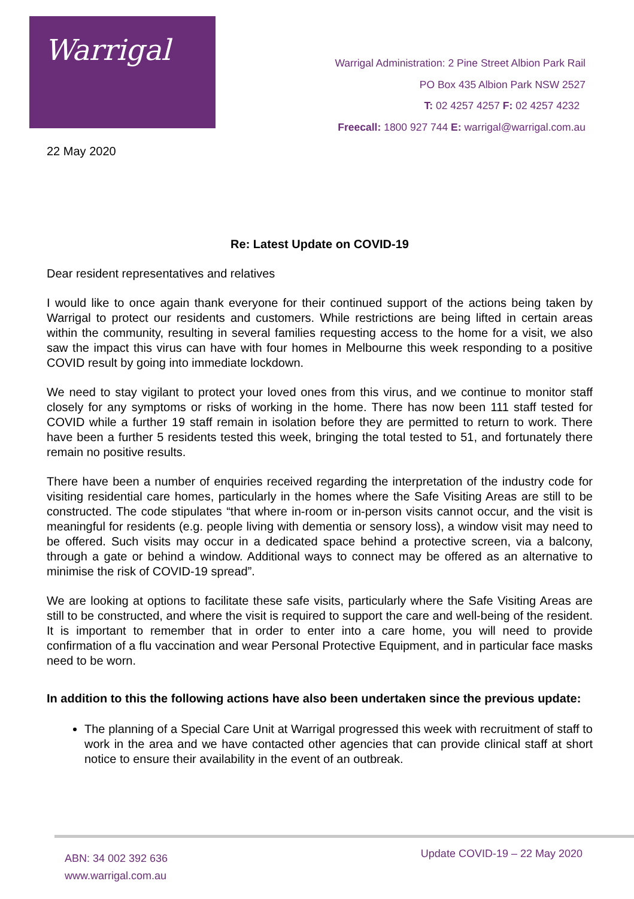Warrigal
Warrigal Administration: 2 Pine Street Albion Park Rail
PO Box 435 Albion Park NSW 2527
T: 02 4257 4257 F: 02 4257 4232
Freecall: 1800 927 744 E: warrigal@warrigal.com.au
22 May 2020
Re: Latest Update on COVID-19
Dear resident representatives and relatives
I would like to once again thank everyone for their continued support of the actions being taken by Warrigal to protect our residents and customers. While restrictions are being lifted in certain areas within the community, resulting in several families requesting access to the home for a visit, we also saw the impact this virus can have with four homes in Melbourne this week responding to a positive COVID result by going into immediate lockdown.
We need to stay vigilant to protect your loved ones from this virus, and we continue to monitor staff closely for any symptoms or risks of working in the home. There has now been 111 staff tested for COVID while a further 19 staff remain in isolation before they are permitted to return to work. There have been a further 5 residents tested this week, bringing the total tested to 51, and fortunately there remain no positive results.
There have been a number of enquiries received regarding the interpretation of the industry code for visiting residential care homes, particularly in the homes where the Safe Visiting Areas are still to be constructed. The code stipulates “that where in-room or in-person visits cannot occur, and the visit is meaningful for residents (e.g. people living with dementia or sensory loss), a window visit may need to be offered. Such visits may occur in a dedicated space behind a protective screen, via a balcony, through a gate or behind a window. Additional ways to connect may be offered as an alternative to minimise the risk of COVID-19 spread”.
We are looking at options to facilitate these safe visits, particularly where the Safe Visiting Areas are still to be constructed, and where the visit is required to support the care and well-being of the resident. It is important to remember that in order to enter into a care home, you will need to provide confirmation of a flu vaccination and wear Personal Protective Equipment, and in particular face masks need to be worn.
In addition to this the following actions have also been undertaken since the previous update:
The planning of a Special Care Unit at Warrigal progressed this week with recruitment of staff to work in the area and we have contacted other agencies that can provide clinical staff at short notice to ensure their availability in the event of an outbreak.
ABN: 34 002 392 636
www.warrigal.com.au
Update COVID-19 – 22 May 2020